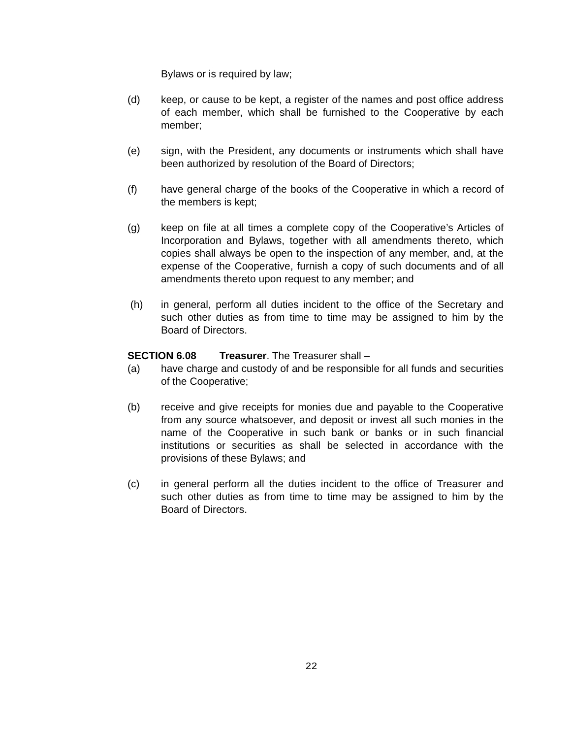Bylaws or is required by law;
(d) keep, or cause to be kept, a register of the names and post office address of each member, which shall be furnished to the Cooperative by each member;
(e) sign, with the President, any documents or instruments which shall have been authorized by resolution of the Board of Directors;
(f) have general charge of the books of the Cooperative in which a record of the members is kept;
(g) keep on file at all times a complete copy of the Cooperative’s Articles of Incorporation and Bylaws, together with all amendments thereto, which copies shall always be open to the inspection of any member, and, at the expense of the Cooperative, furnish a copy of such documents and of all amendments thereto upon request to any member; and
(h) in general, perform all duties incident to the office of the Secretary and such other duties as from time to time may be assigned to him by the Board of Directors.
SECTION 6.08 Treasurer. The Treasurer shall –
(a) have charge and custody of and be responsible for all funds and securities of the Cooperative;
(b) receive and give receipts for monies due and payable to the Cooperative from any source whatsoever, and deposit or invest all such monies in the name of the Cooperative in such bank or banks or in such financial institutions or securities as shall be selected in accordance with the provisions of these Bylaws; and
(c) in general perform all the duties incident to the office of Treasurer and such other duties as from time to time may be assigned to him by the Board of Directors.
22